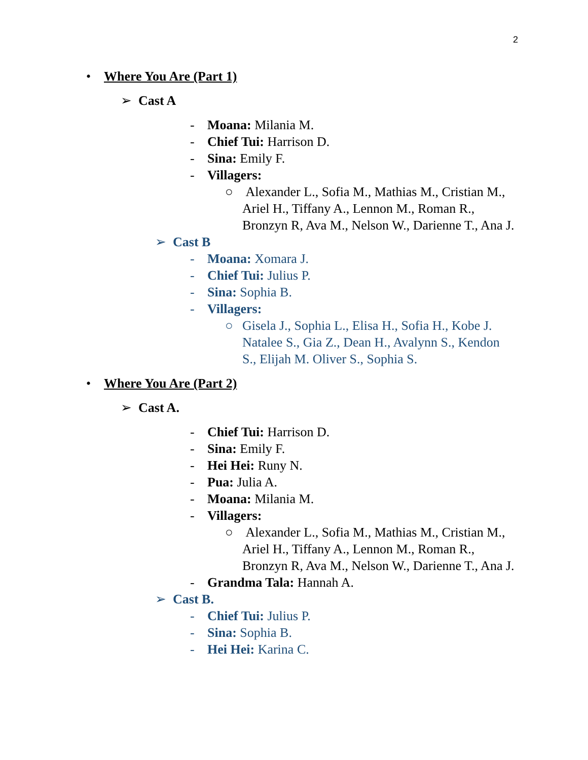2
• Where You Are (Part 1)
➢ Cast A
- Moana: Milania M.
- Chief Tui: Harrison D.
- Sina: Emily F.
- Villagers:
○ Alexander L., Sofia M., Mathias M., Cristian M., Ariel H., Tiffany A., Lennon M., Roman R., Bronzyn R, Ava M., Nelson W., Darienne T., Ana J.
➢ Cast B
- Moana: Xomara J.
- Chief Tui: Julius P.
- Sina: Sophia B.
- Villagers:
○ Gisela J., Sophia L., Elisa H., Sofia H., Kobe J. Natalee S., Gia Z., Dean H., Avalynn S., Kendon S., Elijah M. Oliver S., Sophia S.
• Where You Are (Part 2)
➢ Cast A.
- Chief Tui: Harrison D.
- Sina: Emily F.
- Hei Hei: Runy N.
- Pua: Julia A.
- Moana: Milania M.
- Villagers:
○ Alexander L., Sofia M., Mathias M., Cristian M., Ariel H., Tiffany A., Lennon M., Roman R., Bronzyn R, Ava M., Nelson W., Darienne T., Ana J.
- Grandma Tala: Hannah A.
➢ Cast B.
- Chief Tui: Julius P.
- Sina: Sophia B.
- Hei Hei: Karina C.